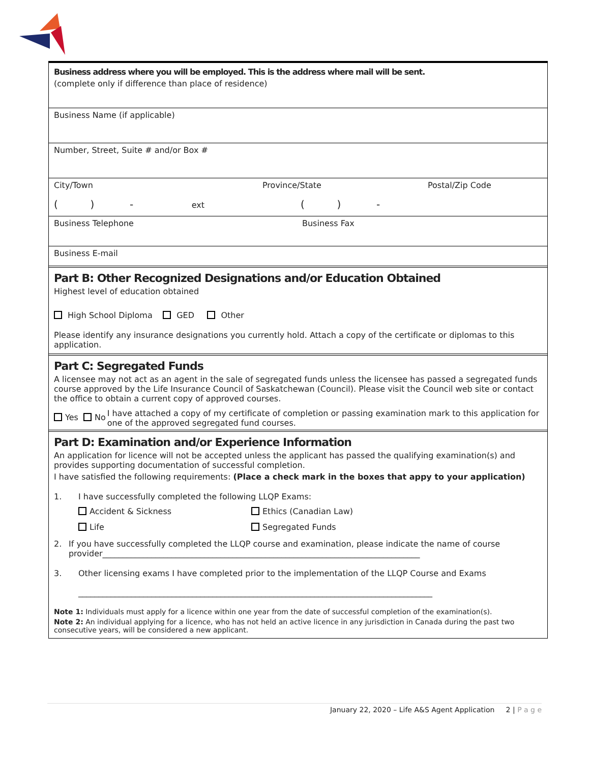Business address where you will be employed. This is the address where mail will be sent.
(complete only if difference than place of residence)
Business Name (if applicable)
Number, Street, Suite # and/or Box #
City/Town Province/State Postal/Zip Code
( ) - ext ( ) -
Business Telephone Business Fax
Business E-mail
Part B: Other Recognized Designations and/or Education Obtained
Highest level of education obtained
High School Diploma GED Other
Please identify any insurance designations you currently hold. Attach a copy of the certificate or diplomas to this application.
Part C: Segregated Funds
A licensee may not act as an agent in the sale of segregated funds unless the licensee has passed a segregated funds course approved by the Life Insurance Council of Saskatchewan (Council). Please visit the Council web site or contact the office to obtain a current copy of approved courses.
Yes No I have attached a copy of my certificate of completion or passing examination mark to this application for one of the approved segregated fund courses.
Part D: Examination and/or Experience Information
An application for licence will not be accepted unless the applicant has passed the qualifying examination(s) and provides supporting documentation of successful completion.
I have satisfied the following requirements: (Place a check mark in the boxes that appy to your application)
1. I have successfully completed the following LLQP Exams:
Accident & Sickness Ethics (Canadian Law)
Life Segregated Funds
2. If you have successfully completed the LLQP course and examination, please indicate the name of course provider______________________________________________________________________________
3. Other licensing exams I have completed prior to the implementation of the LLQP Course and Exams
_______________________________________________________________________________________
Note 1: Individuals must apply for a licence within one year from the date of successful completion of the examination(s).
Note 2: An individual applying for a licence, who has not held an active licence in any jurisdiction in Canada during the past two consecutive years, will be considered a new applicant.
January 22, 2020 – Life A&S Agent Application 2 | P a g e